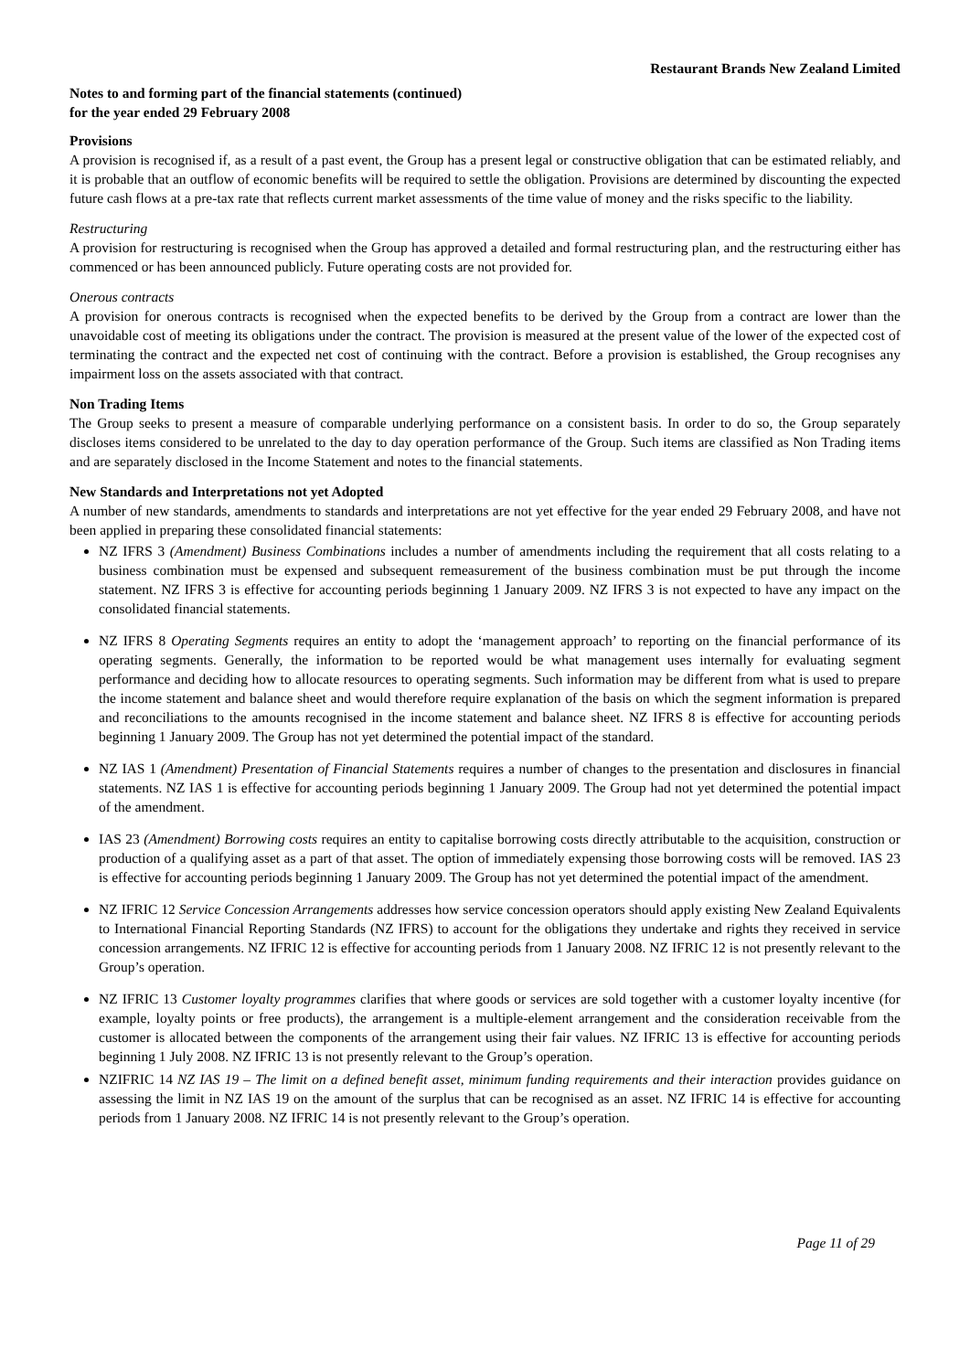Restaurant Brands New Zealand Limited
Notes to and forming part of the financial statements (continued)
for the year ended 29 February 2008
Provisions
A provision is recognised if, as a result of a past event, the Group has a present legal or constructive obligation that can be estimated reliably, and it is probable that an outflow of economic benefits will be required to settle the obligation. Provisions are determined by discounting the expected future cash flows at a pre-tax rate that reflects current market assessments of the time value of money and the risks specific to the liability.
Restructuring
A provision for restructuring is recognised when the Group has approved a detailed and formal restructuring plan, and the restructuring either has commenced or has been announced publicly. Future operating costs are not provided for.
Onerous contracts
A provision for onerous contracts is recognised when the expected benefits to be derived by the Group from a contract are lower than the unavoidable cost of meeting its obligations under the contract. The provision is measured at the present value of the lower of the expected cost of terminating the contract and the expected net cost of continuing with the contract. Before a provision is established, the Group recognises any impairment loss on the assets associated with that contract.
Non Trading Items
The Group seeks to present a measure of comparable underlying performance on a consistent basis. In order to do so, the Group separately discloses items considered to be unrelated to the day to day operation performance of the Group. Such items are classified as Non Trading items and are separately disclosed in the Income Statement and notes to the financial statements.
New Standards and Interpretations not yet Adopted
A number of new standards, amendments to standards and interpretations are not yet effective for the year ended 29 February 2008, and have not been applied in preparing these consolidated financial statements:
NZ IFRS 3 (Amendment) Business Combinations includes a number of amendments including the requirement that all costs relating to a business combination must be expensed and subsequent remeasurement of the business combination must be put through the income statement. NZ IFRS 3 is effective for accounting periods beginning 1 January 2009. NZ IFRS 3 is not expected to have any impact on the consolidated financial statements.
NZ IFRS 8 Operating Segments requires an entity to adopt the ‘management approach’ to reporting on the financial performance of its operating segments. Generally, the information to be reported would be what management uses internally for evaluating segment performance and deciding how to allocate resources to operating segments. Such information may be different from what is used to prepare the income statement and balance sheet and would therefore require explanation of the basis on which the segment information is prepared and reconciliations to the amounts recognised in the income statement and balance sheet. NZ IFRS 8 is effective for accounting periods beginning 1 January 2009. The Group has not yet determined the potential impact of the standard.
NZ IAS 1 (Amendment) Presentation of Financial Statements requires a number of changes to the presentation and disclosures in financial statements. NZ IAS 1 is effective for accounting periods beginning 1 January 2009. The Group had not yet determined the potential impact of the amendment.
IAS 23 (Amendment) Borrowing costs requires an entity to capitalise borrowing costs directly attributable to the acquisition, construction or production of a qualifying asset as a part of that asset. The option of immediately expensing those borrowing costs will be removed. IAS 23 is effective for accounting periods beginning 1 January 2009. The Group has not yet determined the potential impact of the amendment.
NZ IFRIC 12 Service Concession Arrangements addresses how service concession operators should apply existing New Zealand Equivalents to International Financial Reporting Standards (NZ IFRS) to account for the obligations they undertake and rights they received in service concession arrangements. NZ IFRIC 12 is effective for accounting periods from 1 January 2008. NZ IFRIC 12 is not presently relevant to the Group’s operation.
NZ IFRIC 13 Customer loyalty programmes clarifies that where goods or services are sold together with a customer loyalty incentive (for example, loyalty points or free products), the arrangement is a multiple-element arrangement and the consideration receivable from the customer is allocated between the components of the arrangement using their fair values. NZ IFRIC 13 is effective for accounting periods beginning 1 July 2008. NZ IFRIC 13 is not presently relevant to the Group’s operation.
NZIFRIC 14 NZ IAS 19 – The limit on a defined benefit asset, minimum funding requirements and their interaction provides guidance on assessing the limit in NZ IAS 19 on the amount of the surplus that can be recognised as an asset. NZ IFRIC 14 is effective for accounting periods from 1 January 2008. NZ IFRIC 14 is not presently relevant to the Group’s operation.
Page 11 of 29